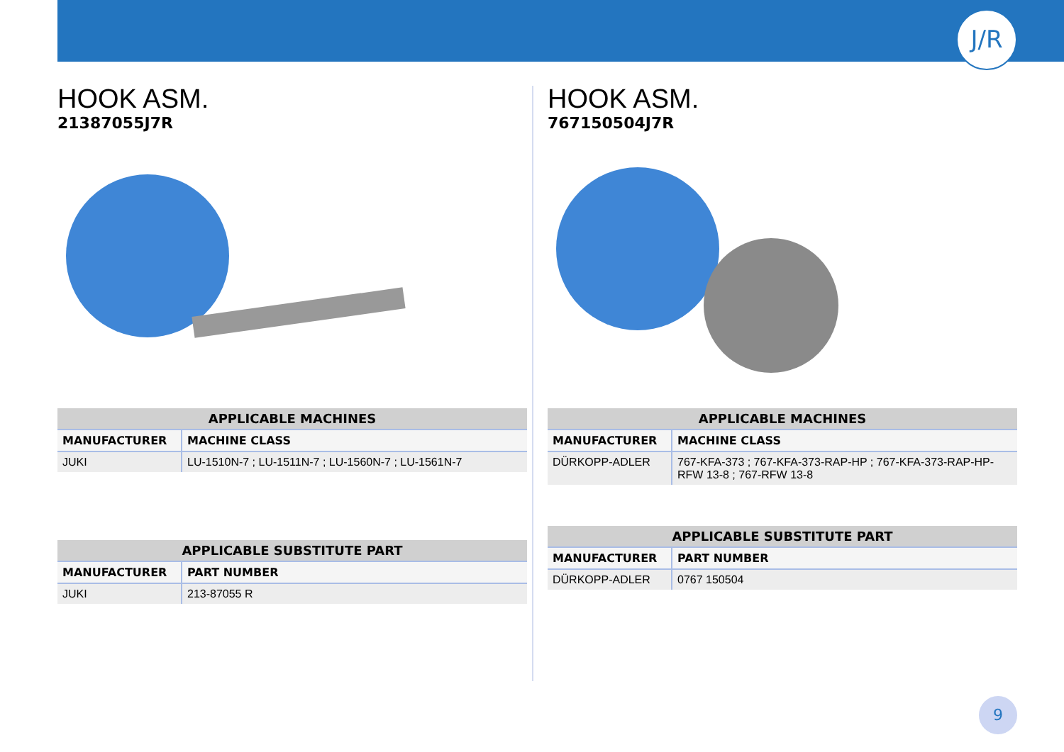J/R
HOOK ASM.
21387055J7R
| APPLICABLE MACHINES | |
| --- | --- |
| MANUFACTURER | MACHINE CLASS |
| JUKI | LU-1510N-7 ; LU-1511N-7 ; LU-1560N-7 ; LU-1561N-7 |
| APPLICABLE SUBSTITUTE PART | |
| --- | --- |
| MANUFACTURER | PART NUMBER |
| JUKI | 213-87055 R |
HOOK ASM.
767150504J7R
| APPLICABLE MACHINES | |
| --- | --- |
| MANUFACTURER | MACHINE CLASS |
| DÜRKOPP-ADLER | 767-KFA-373 ; 767-KFA-373-RAP-HP ; 767-KFA-373-RAP-HP-RFW 13-8 ; 767-RFW 13-8 |
| APPLICABLE SUBSTITUTE PART | |
| --- | --- |
| MANUFACTURER | PART NUMBER |
| DÜRKOPP-ADLER | 0767 150504 |
9